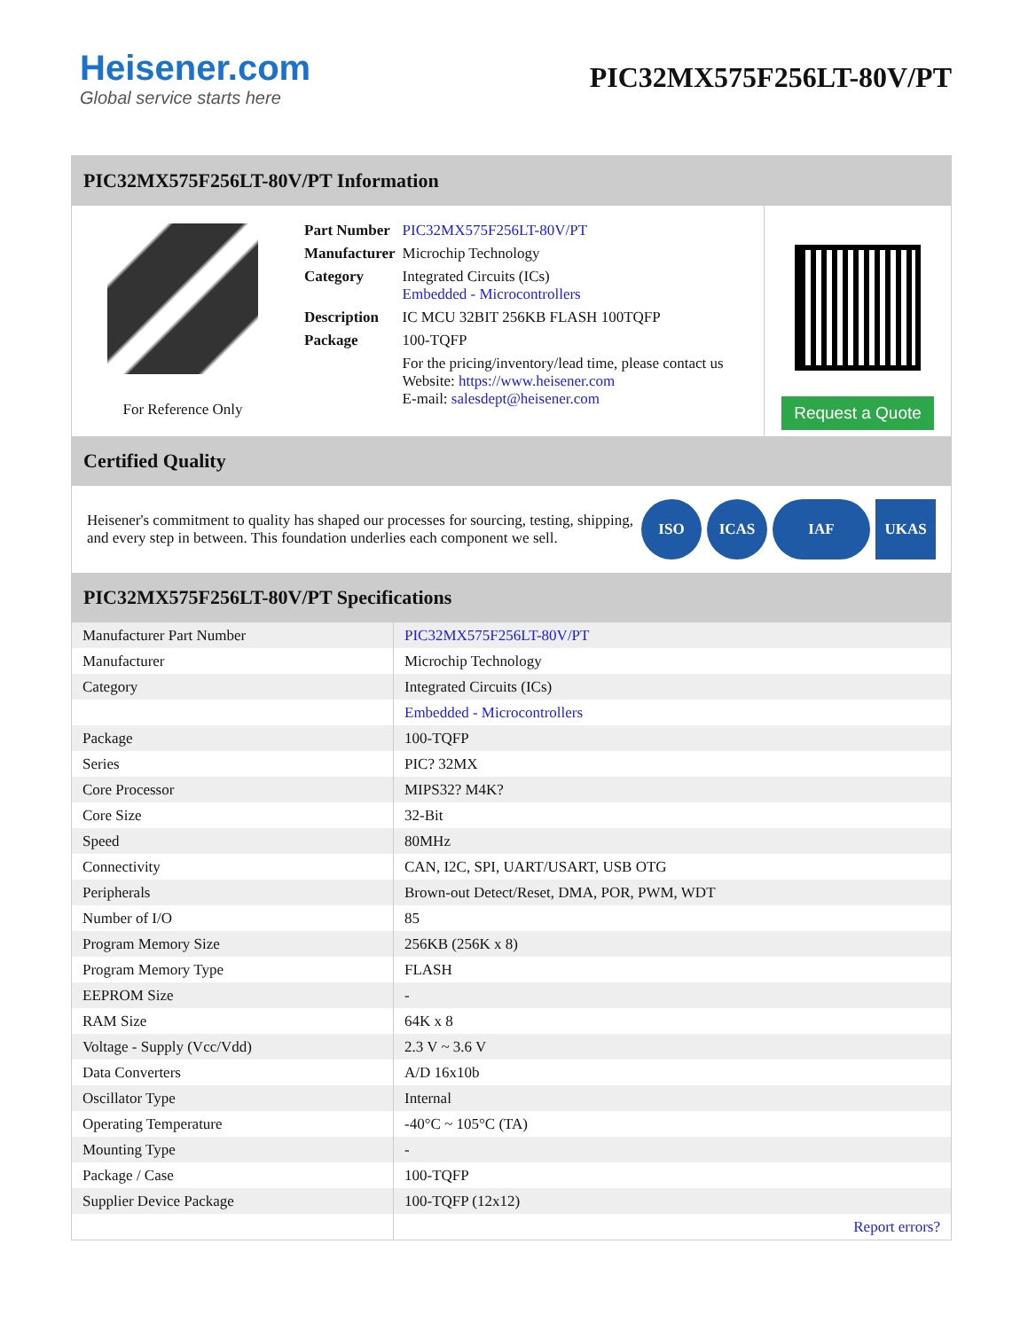Heisener.com
Global service starts here
PIC32MX575F256LT-80V/PT
PIC32MX575F256LT-80V/PT Information
For Reference Only
| Part Number | PIC32MX575F256LT-80V/PT |
| Manufacturer | Microchip Technology |
| Category | Integrated Circuits (ICs) Embedded - Microcontrollers |
| Description | IC MCU 32BIT 256KB FLASH 100TQFP |
| Package | 100-TQFP |
| | For the pricing/inventory/lead time, please contact us Website: https://www.heisener.com E-mail: salesdept@heisener.com |
Request a Quote
Certified Quality
Heisener's commitment to quality has shaped our processes for sourcing, testing, shipping, and every step in between. This foundation underlies each component we sell.
ISO ICAS IAF UKAS
PIC32MX575F256LT-80V/PT Specifications
| Manufacturer Part Number | PIC32MX575F256LT-80V/PT |
| Manufacturer | Microchip Technology |
| Category | Integrated Circuits (ICs) |
| | Embedded - Microcontrollers |
| Package | 100-TQFP |
| Series | PIC? 32MX |
| Core Processor | MIPS32? M4K? |
| Core Size | 32-Bit |
| Speed | 80MHz |
| Connectivity | CAN, I2C, SPI, UART/USART, USB OTG |
| Peripherals | Brown-out Detect/Reset, DMA, POR, PWM, WDT |
| Number of I/O | 85 |
| Program Memory Size | 256KB (256K x 8) |
| Program Memory Type | FLASH |
| EEPROM Size | - |
| RAM Size | 64K x 8 |
| Voltage - Supply (Vcc/Vdd) | 2.3 V ~ 3.6 V |
| Data Converters | A/D 16x10b |
| Oscillator Type | Internal |
| Operating Temperature | -40°C ~ 105°C (TA) |
| Mounting Type | - |
| Package / Case | 100-TQFP |
| Supplier Device Package | 100-TQFP (12x12) |
| | Report errors? |